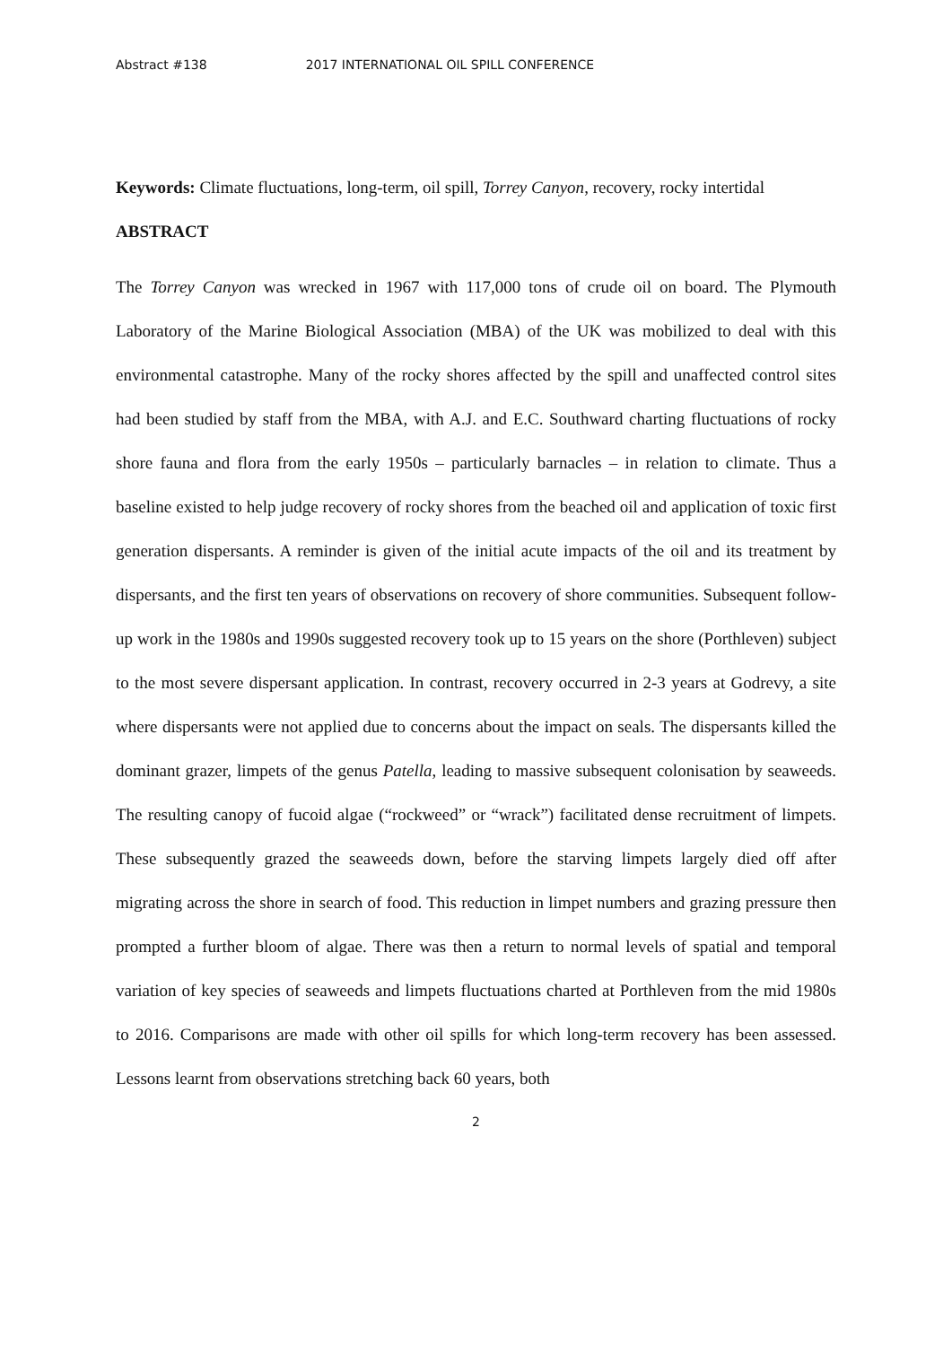Abstract #138 2017 INTERNATIONAL OIL SPILL CONFERENCE
Keywords: Climate fluctuations, long-term, oil spill, Torrey Canyon, recovery, rocky intertidal
ABSTRACT
The Torrey Canyon was wrecked in 1967 with 117,000 tons of crude oil on board. The Plymouth Laboratory of the Marine Biological Association (MBA) of the UK was mobilized to deal with this environmental catastrophe. Many of the rocky shores affected by the spill and unaffected control sites had been studied by staff from the MBA, with A.J. and E.C. Southward charting fluctuations of rocky shore fauna and flora from the early 1950s – particularly barnacles – in relation to climate. Thus a baseline existed to help judge recovery of rocky shores from the beached oil and application of toxic first generation dispersants. A reminder is given of the initial acute impacts of the oil and its treatment by dispersants, and the first ten years of observations on recovery of shore communities. Subsequent follow-up work in the 1980s and 1990s suggested recovery took up to 15 years on the shore (Porthleven) subject to the most severe dispersant application. In contrast, recovery occurred in 2-3 years at Godrevy, a site where dispersants were not applied due to concerns about the impact on seals. The dispersants killed the dominant grazer, limpets of the genus Patella, leading to massive subsequent colonisation by seaweeds. The resulting canopy of fucoid algae (“rockweed” or “wrack”) facilitated dense recruitment of limpets. These subsequently grazed the seaweeds down, before the starving limpets largely died off after migrating across the shore in search of food. This reduction in limpet numbers and grazing pressure then prompted a further bloom of algae. There was then a return to normal levels of spatial and temporal variation of key species of seaweeds and limpets fluctuations charted at Porthleven from the mid 1980s to 2016. Comparisons are made with other oil spills for which long-term recovery has been assessed. Lessons learnt from observations stretching back 60 years, both
2